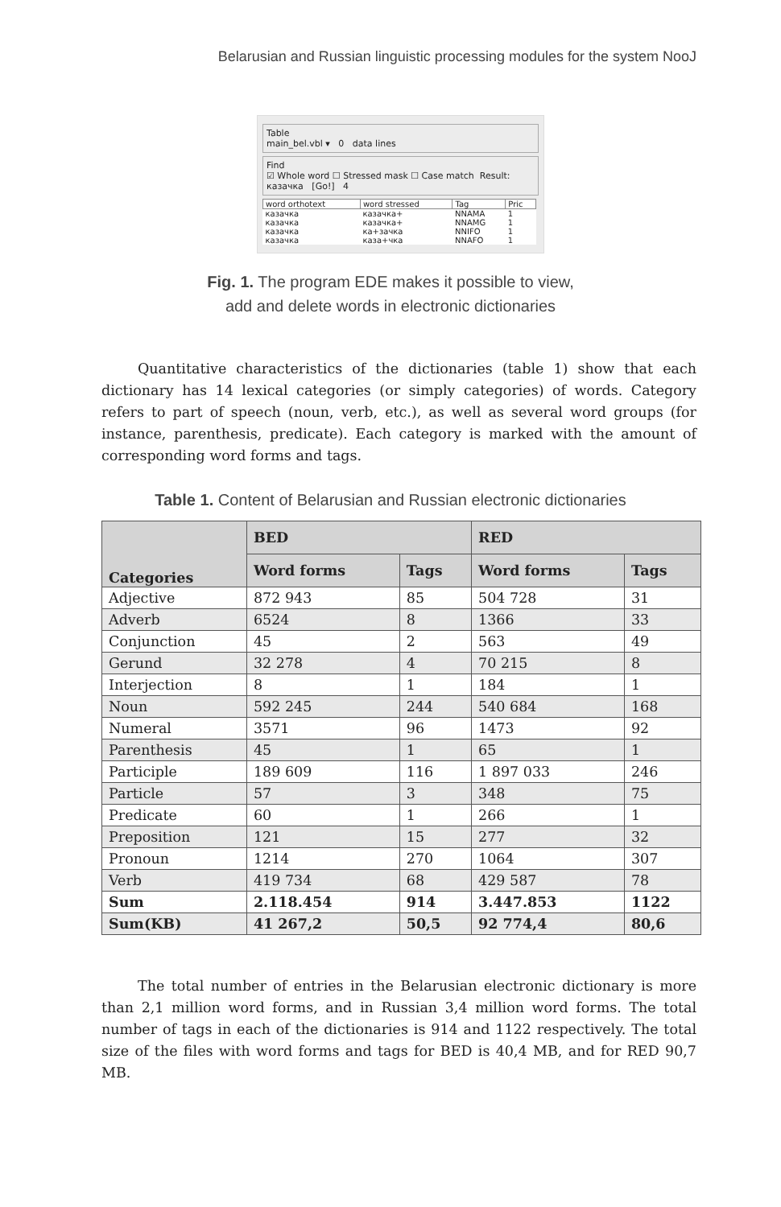Belarusian and Russian linguistic processing modules for the system NooJ
Table
main_bel.vbl ▾ 0 data lines
Find
☑ Whole word ☐ Stressed mask ☐ Case match Result:
казачка [Go!] 4
| word orthotext | word stressed | Tag | Pric |
| --- | --- | --- | --- |
| казачка | казачка+ | NNAMA | 1 |
| казачка | казачка+ | NNAMG | 1 |
| казачка | ка+зачка | NNIFO | 1 |
| казачка | каза+чка | NNAFO | 1 |
Fig. 1. The program EDE makes it possible to view,
add and delete words in electronic dictionaries
Quantitative characteristics of the dictionaries (table 1) show that each dictionary has 14 lexical categories (or simply categories) of words. Category refers to part of speech (noun, verb, etc.), as well as several word groups (for instance, parenthesis, predicate). Each category is marked with the amount of corresponding word forms and tags.
Table 1. Content of Belarusian and Russian electronic dictionaries
| Categories | BED | | RED | |
| --- | --- | --- | --- | --- |
| | Word forms | Tags | Word forms | Tags |
| Adjective | 872 943 | 85 | 504 728 | 31 |
| Adverb | 6524 | 8 | 1366 | 33 |
| Conjunction | 45 | 2 | 563 | 49 |
| Gerund | 32 278 | 4 | 70 215 | 8 |
| Interjection | 8 | 1 | 184 | 1 |
| Noun | 592 245 | 244 | 540 684 | 168 |
| Numeral | 3571 | 96 | 1473 | 92 |
| Parenthesis | 45 | 1 | 65 | 1 |
| Participle | 189 609 | 116 | 1 897 033 | 246 |
| Particle | 57 | 3 | 348 | 75 |
| Predicate | 60 | 1 | 266 | 1 |
| Preposition | 121 | 15 | 277 | 32 |
| Pronoun | 1214 | 270 | 1064 | 307 |
| Verb | 419 734 | 68 | 429 587 | 78 |
| Sum | 2.118.454 | 914 | 3.447.853 | 1122 |
| Sum(KB) | 41 267,2 | 50,5 | 92 774,4 | 80,6 |
The total number of entries in the Belarusian electronic dictionary is more than 2,1 million word forms, and in Russian 3,4 million word forms. The total number of tags in each of the dictionaries is 914 and 1122 respectively. The total size of the files with word forms and tags for BED is 40,4 MB, and for RED 90,7 MB.